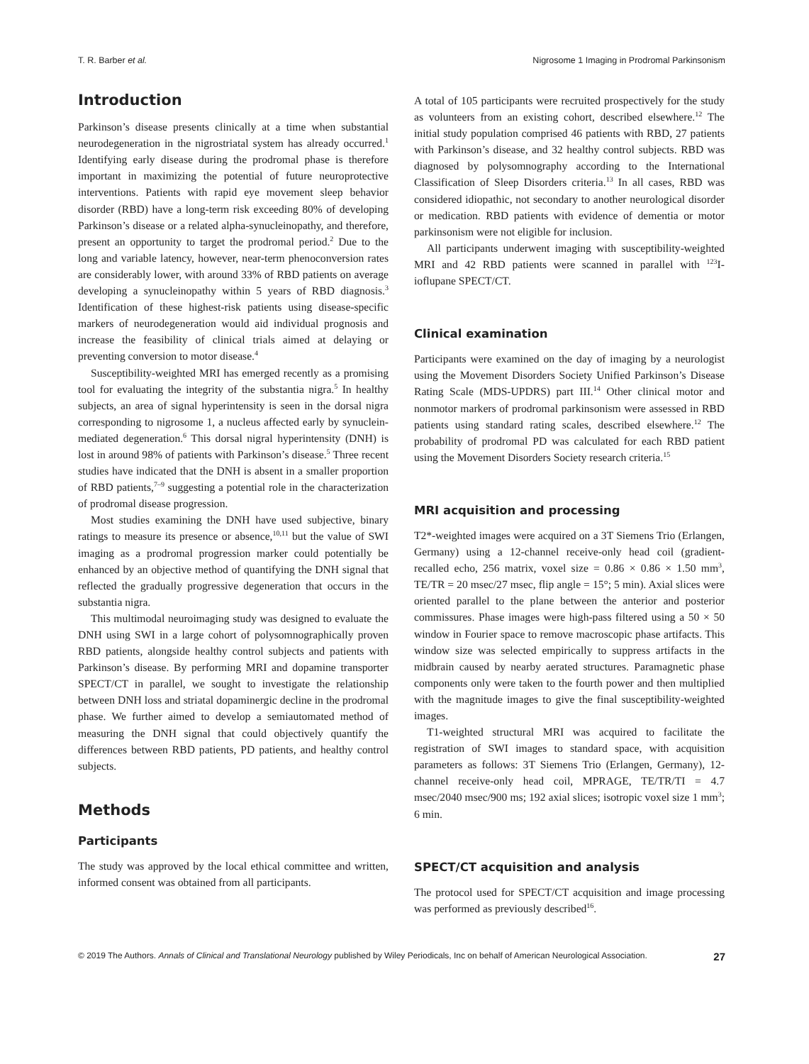T. R. Barber et al. Nigrosome 1 Imaging in Prodromal Parkinsonism
Introduction
Parkinson’s disease presents clinically at a time when substantial neurodegeneration in the nigrostriatal system has already occurred.<sup>1</sup> Identifying early disease during the prodromal phase is therefore important in maximizing the potential of future neuroprotective interventions. Patients with rapid eye movement sleep behavior disorder (RBD) have a long-term risk exceeding 80% of developing Parkinson’s disease or a related alpha-synucleinopathy, and therefore, present an opportunity to target the prodromal period.<sup>2</sup> Due to the long and variable latency, however, near-term phenoconversion rates are considerably lower, with around 33% of RBD patients on average developing a synucleinopathy within 5 years of RBD diagnosis.<sup>3</sup> Identification of these highest-risk patients using disease-specific markers of neurodegeneration would aid individual prognosis and increase the feasibility of clinical trials aimed at delaying or preventing conversion to motor disease.<sup>4</sup>
Susceptibility-weighted MRI has emerged recently as a promising tool for evaluating the integrity of the substantia nigra.<sup>5</sup> In healthy subjects, an area of signal hyperintensity is seen in the dorsal nigra corresponding to nigrosome 1, a nucleus affected early by synuclein-mediated degeneration.<sup>6</sup> This dorsal nigral hyperintensity (DNH) is lost in around 98% of patients with Parkinson’s disease.<sup>5</sup> Three recent studies have indicated that the DNH is absent in a smaller proportion of RBD patients,<sup>7–9</sup> suggesting a potential role in the characterization of prodromal disease progression.
Most studies examining the DNH have used subjective, binary ratings to measure its presence or absence,<sup>10,11</sup> but the value of SWI imaging as a prodromal progression marker could potentially be enhanced by an objective method of quantifying the DNH signal that reflected the gradually progressive degeneration that occurs in the substantia nigra.
This multimodal neuroimaging study was designed to evaluate the DNH using SWI in a large cohort of polysomnographically proven RBD patients, alongside healthy control subjects and patients with Parkinson’s disease. By performing MRI and dopamine transporter SPECT/CT in parallel, we sought to investigate the relationship between DNH loss and striatal dopaminergic decline in the prodromal phase. We further aimed to develop a semiautomated method of measuring the DNH signal that could objectively quantify the differences between RBD patients, PD patients, and healthy control subjects.
Methods
Participants
The study was approved by the local ethical committee and written, informed consent was obtained from all participants.
A total of 105 participants were recruited prospectively for the study as volunteers from an existing cohort, described elsewhere.<sup>12</sup> The initial study population comprised 46 patients with RBD, 27 patients with Parkinson’s disease, and 32 healthy control subjects. RBD was diagnosed by polysomnography according to the International Classification of Sleep Disorders criteria.<sup>13</sup> In all cases, RBD was considered idiopathic, not secondary to another neurological disorder or medication. RBD patients with evidence of dementia or motor parkinsonism were not eligible for inclusion.
All participants underwent imaging with susceptibility-weighted MRI and 42 RBD patients were scanned in parallel with <sup>123</sup>I-ioflupane SPECT/CT.
Clinical examination
Participants were examined on the day of imaging by a neurologist using the Movement Disorders Society Unified Parkinson’s Disease Rating Scale (MDS-UPDRS) part III.<sup>14</sup> Other clinical motor and nonmotor markers of prodromal parkinsonism were assessed in RBD patients using standard rating scales, described elsewhere.<sup>12</sup> The probability of prodromal PD was calculated for each RBD patient using the Movement Disorders Society research criteria.<sup>15</sup>
MRI acquisition and processing
T2*-weighted images were acquired on a 3T Siemens Trio (Erlangen, Germany) using a 12-channel receive-only head coil (gradient-recalled echo, 256 matrix, voxel size = 0.86 × 0.86 × 1.50 mm<sup>3</sup>, TE/TR = 20 msec/27 msec, flip angle = 15°; 5 min). Axial slices were oriented parallel to the plane between the anterior and posterior commissures. Phase images were high-pass filtered using a 50 × 50 window in Fourier space to remove macroscopic phase artifacts. This window size was selected empirically to suppress artifacts in the midbrain caused by nearby aerated structures. Paramagnetic phase components only were taken to the fourth power and then multiplied with the magnitude images to give the final susceptibility-weighted images.
T1-weighted structural MRI was acquired to facilitate the registration of SWI images to standard space, with acquisition parameters as follows: 3T Siemens Trio (Erlangen, Germany), 12-channel receive-only head coil, MPRAGE, TE/TR/TI = 4.7 msec/2040 msec/900 ms; 192 axial slices; isotropic voxel size 1 mm<sup>3</sup>; 6 min.
SPECT/CT acquisition and analysis
The protocol used for SPECT/CT acquisition and image processing was performed as previously described<sup>16</sup>.
© 2019 The Authors. Annals of Clinical and Translational Neurology published by Wiley Periodicals, Inc on behalf of American Neurological Association. 27